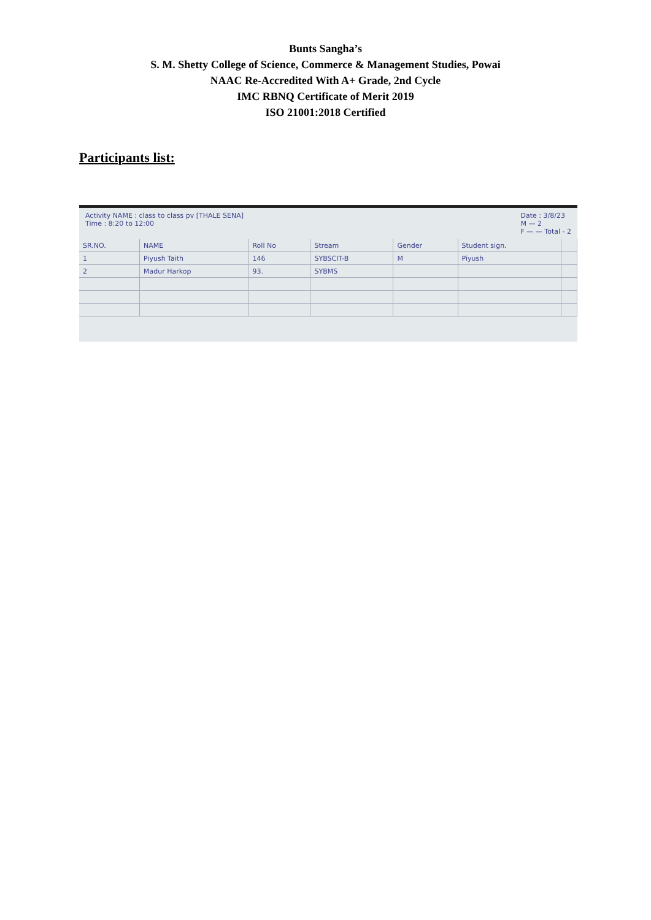Bunts Sangha’s
S. M. Shetty College of Science, Commerce & Management Studies, Powai
NAAC Re-Accredited With A+ Grade, 2nd Cycle
IMC RBNQ Certificate of Merit 2019
ISO 21001:2018 Certified
Participants list:
Activity NAME : class to class pv [THALE SENA]
Time : 8:20 to 12:00
Date : 3/8/23
M — 2
F — — Total - 2
| SR.NO. | NAME | Roll No | Stream | Gender | Student sign. | |
| --- | --- | --- | --- | --- | --- | --- |
| 1 | Piyush Taith | 146 | SYBSCIT-B | M | Piyush | |
| 2 | Madur Harkop | 93. | SYBMS | | | |